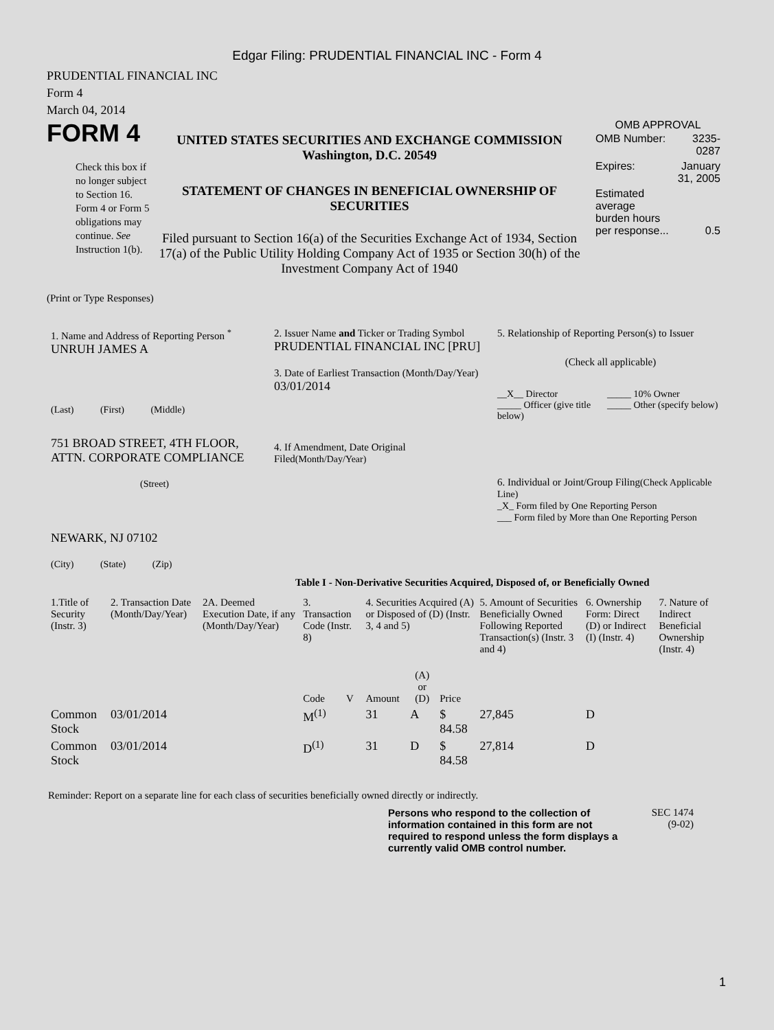Edgar Filing: PRUDENTIAL FINANCIAL INC - Form 4
PRUDENTIAL FINANCIAL INC
Form 4
March 04, 2014
FORM 4
Check this box if no longer subject to Section 16. Form 4 or Form 5 obligations may continue. See Instruction 1(b).
UNITED STATES SECURITIES AND EXCHANGE COMMISSION
Washington, D.C. 20549
STATEMENT OF CHANGES IN BENEFICIAL OWNERSHIP OF SECURITIES
Filed pursuant to Section 16(a) of the Securities Exchange Act of 1934, Section 17(a) of the Public Utility Holding Company Act of 1935 or Section 30(h) of the Investment Company Act of 1940
OMB APPROVAL
| OMB Number: | 3235-0287 |
| Expires: | January 31, 2005 |
| Estimated average burden hours per response... | 0.5 |
(Print or Type Responses)
1. Name and Address of Reporting Person <sup>*</sup>
UNRUH JAMES A
(Last) (First) (Middle)
751 BROAD STREET, 4TH FLOOR, ATTN. CORPORATE COMPLIANCE
(Street)
NEWARK, NJ 07102
(City) (State) (Zip)
2. Issuer Name and Ticker or Trading Symbol
PRUDENTIAL FINANCIAL INC [PRU]
3. Date of Earliest Transaction (Month/Day/Year)
03/01/2014
4. If Amendment, Date Original Filed(Month/Day/Year)
5. Relationship of Reporting Person(s) to Issuer
(Check all applicable)
__X__ Director
_____ Officer (give title below)
_____ 10% Owner
_____ Other (specify below)
6. Individual or Joint/Group Filing(Check Applicable Line)
_X_ Form filed by One Reporting Person
___ Form filed by More than One Reporting Person
Table I - Non-Derivative Securities Acquired, Disposed of, or Beneficially Owned
| 1.Title of Security (Instr. 3) | 2. Transaction Date (Month/Day/Year) | 2A. Deemed Execution Date, if any (Month/Day/Year) | 3. Transaction Code (Instr. 8) | | 4. Securities Acquired (A) or Disposed of (D) (Instr. 3, 4 and 5) | | | 5. Amount of Securities Beneficially Owned Following Reported Transaction(s) (Instr. 3 and 4) | 6. Ownership Form: Direct (D) or Indirect (I) (Instr. 4) | 7. Nature of Indirect Beneficial Ownership (Instr. 4) |
| | | | Code | V | Amount | (A) or (D) | Price | | | |
| Common Stock | 03/01/2014 | | M<sup>(1)</sup> | | 31 | A | $ 84.58 | 27,845 | D | |
| Common Stock | 03/01/2014 | | D<sup>(1)</sup> | | 31 | D | $ 84.58 | 27,814 | D | |
Reminder: Report on a separate line for each class of securities beneficially owned directly or indirectly.
Persons who respond to the collection of information contained in this form are not required to respond unless the form displays a currently valid OMB control number.
SEC 1474
(9-02)
1